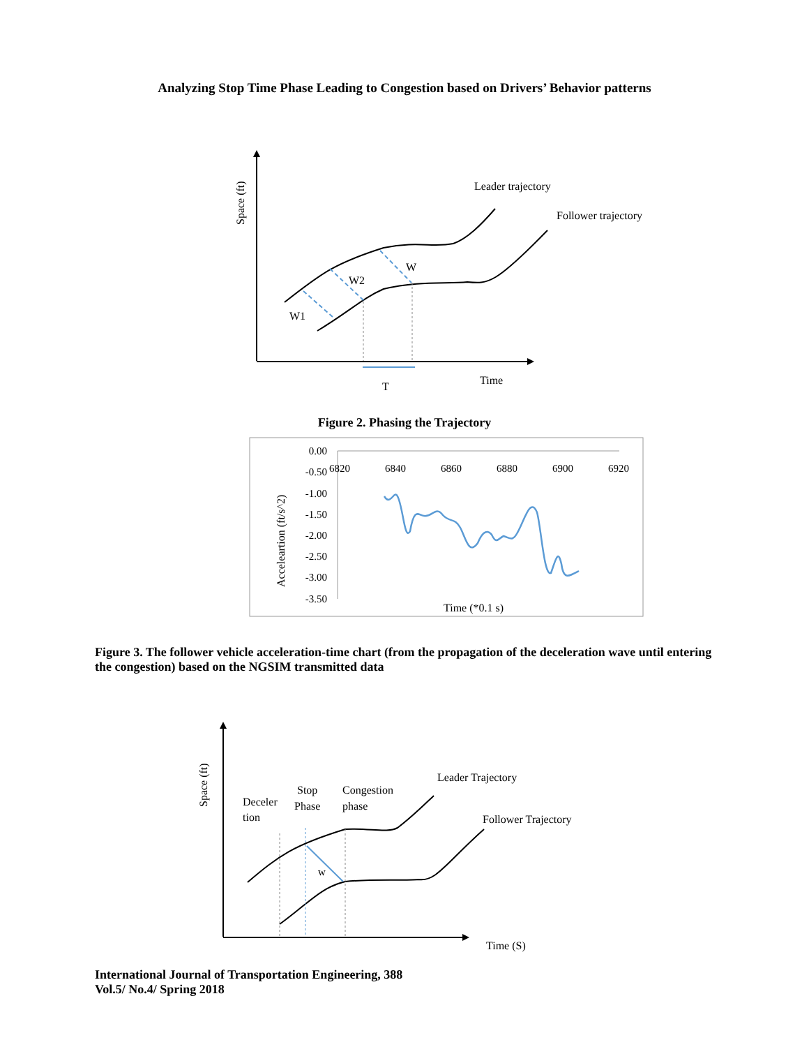Analyzing Stop Time Phase Leading to Congestion based on Drivers’ Behavior patterns
Space (ft)
Leader trajectory
Follower trajectory
W1
W2
W
T
Time
Figure 2. Phasing the Trajectory
0.00
-0.50
-1.00
-1.50
-2.00
-2.50
-3.00
-3.50
6820
6840
6860
6880
6900
6920
Acceleartion (ft/s^2)
Time (*0.1 s)
Figure 3. The follower vehicle acceleration-time chart (from the propagation of the deceleration wave until entering the congestion) based on the NGSIM transmitted data
Space (ft)
Deceler
tion
Stop
Phase
Congestion
phase
Leader Trajectory
Follower Trajectory
w
Time (S)
International Journal of Transportation Engineering, 388
Vol.5/ No.4/ Spring 2018